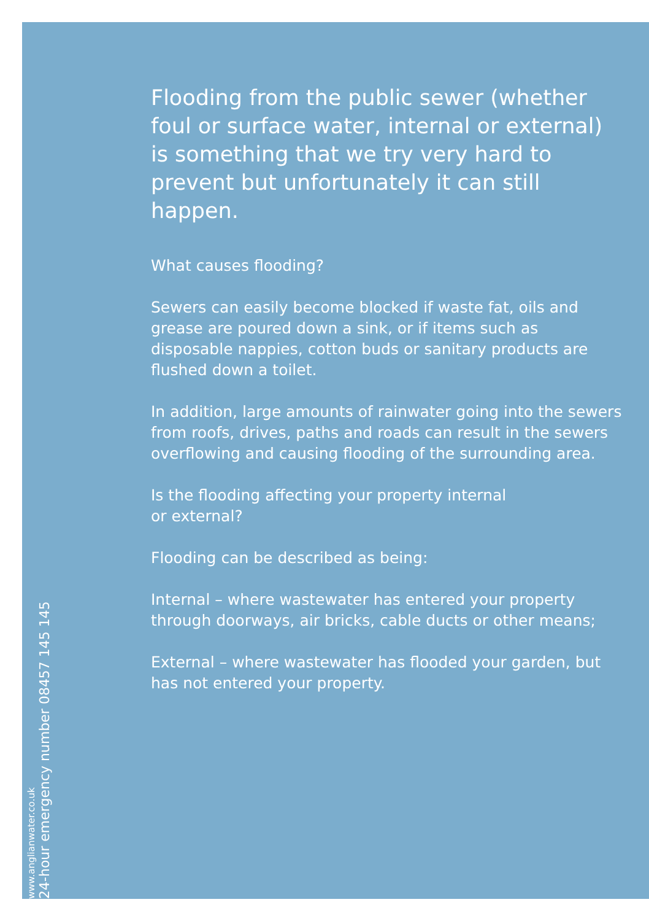Flooding from the public sewer (whether foul or surface water, internal or external) is something that we try very hard to prevent but unfortunately it can still happen.
What causes flooding?
Sewers can easily become blocked if waste fat, oils and grease are poured down a sink, or if items such as disposable nappies, cotton buds or sanitary products are flushed down a toilet.
In addition, large amounts of rainwater going into the sewers from roofs, drives, paths and roads can result in the sewers overflowing and causing flooding of the surrounding area.
Is the flooding affecting your property internal
or external?
Flooding can be described as being:
Internal – where wastewater has entered your property through doorways, air bricks, cable ducts or other means;
External – where wastewater has flooded your garden, but has not entered your property.
www.anglianwater.co.uk
24-hour emergency number 08457 145 145